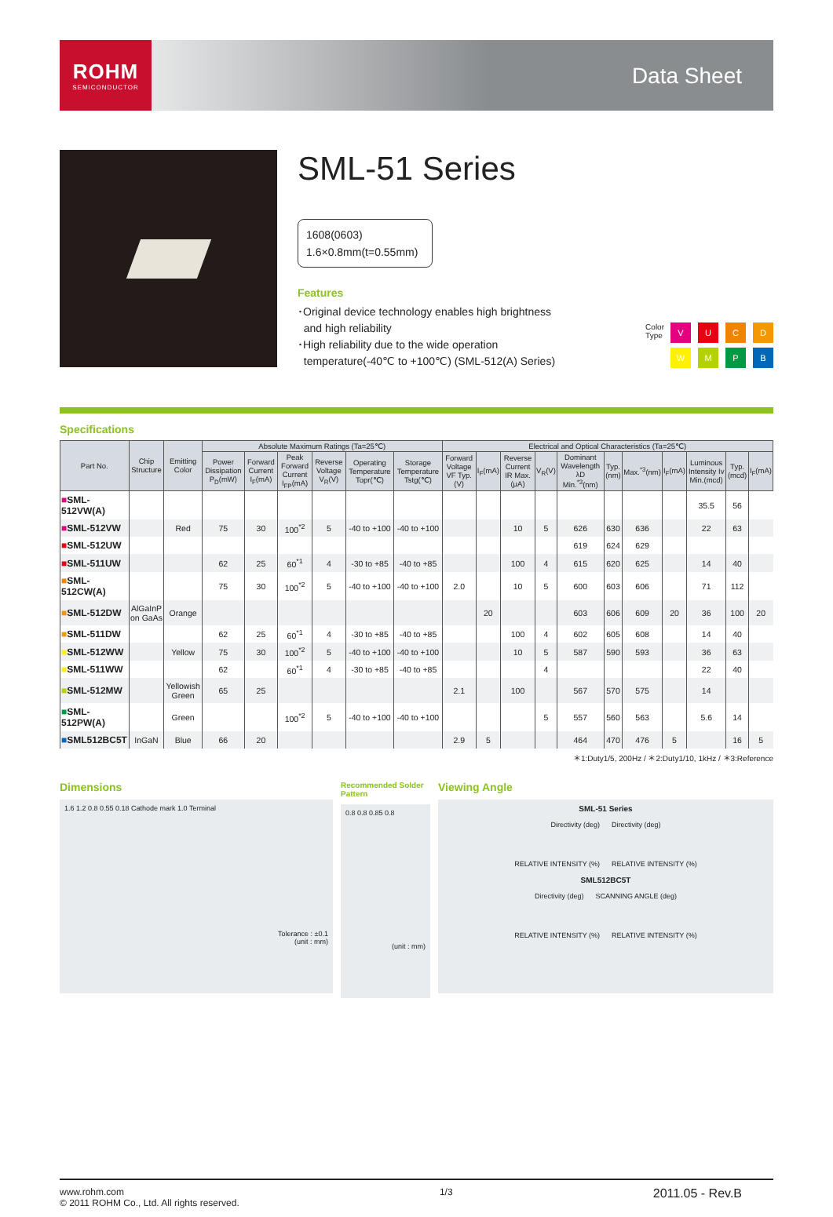ROHM
SEMICONDUCTOR
Data Sheet
SML-51 Series
1608(0603)
1.6×0.8mm(t=0.55mm)
Features
･Original device technology enables high brightness
and high reliability
･High reliability due to the wide operation
temperature(-40℃ to +100℃) (SML-512(A) Series)
Color
Type
VUCDWMPB
Specifications
| Part No. | Chip Structure | Emitting Color | Absolute Maximum Ratings (Ta=25℃) | | | | | | Electrical and Optical Characteristics (Ta=25℃) | | | | | | | | | | |
| --- | --- | --- | --- | --- | --- | --- | --- | --- | --- | --- | --- | --- | --- | --- | --- | --- | --- | --- | --- |
| | | | Power Dissipation P<sub>D</sub>(mW) | Forward Current I<sub>F</sub>(mA) | Peak Forward Current I<sub>FP</sub>(mA) | Reverse Voltage V<sub>R</sub>(V) | Operating Temperature Topr(℃) | Storage Temperature Tstg(℃) | Forward Voltage VF Typ.(V) | I<sub>F</sub>(mA) | Reverse Current IR Max.(μA) | V<sub>R</sub>(V) | Dominant Wavelength λD Min.<sup>*3</sup>(nm) | Typ.(nm) | Max.<sup>*3</sup>(nm) | I<sub>F</sub>(mA) | Luminous Intensity Iv Min.(mcd) | Typ.(mcd) | I<sub>F</sub>(mA) |
| ■ SML-512VW(A) | | | | | | | | | | | | | | | | | 35.5 | 56 | |
| ■ SML-512VW | | Red | 75 | 30 | 100<sup>*2</sup> | 5 | -40 to +100 | -40 to +100 | | | 10 | 5 | 626 | 630 | 636 | | 22 | 63 | |
| ■ SML-512UW | | | | | | | | | | | | | 619 | 624 | 629 | | | | |
| ■ SML-511UW | | | 62 | 25 | 60<sup>*1</sup> | 4 | -30 to +85 | -40 to +85 | | | 100 | 4 | 615 | 620 | 625 | | 14 | 40 | |
| ■ SML-512CW(A) | | | 75 | 30 | 100<sup>*2</sup> | 5 | -40 to +100 | -40 to +100 | 2.0 | | 10 | 5 | 600 | 603 | 606 | | 71 | 112 | |
| ■ SML-512DW | AlGaInP on GaAs | Orange | | | | | | | | 20 | | | 603 | 606 | 609 | 20 | 36 | 100 | 20 |
| ■ SML-511DW | | | 62 | 25 | 60<sup>*1</sup> | 4 | -30 to +85 | -40 to +85 | | | 100 | 4 | 602 | 605 | 608 | | 14 | 40 | |
| ■ SML-512WW | | Yellow | 75 | 30 | 100<sup>*2</sup> | 5 | -40 to +100 | -40 to +100 | | | 10 | 5 | 587 | 590 | 593 | | 36 | 63 | |
| ■ SML-511WW | | | 62 | | 60<sup>*1</sup> | 4 | -30 to +85 | -40 to +85 | | | | 4 | | | | | 22 | 40 | |
| ■ SML-512MW | | Yellowish Green | 65 | 25 | | | | | 2.1 | | 100 | | 567 | 570 | 575 | | 14 | | |
| ■ SML-512PW(A) | | Green | | | 100<sup>*2</sup> | 5 | -40 to +100 | -40 to +100 | | | | 5 | 557 | 560 | 563 | | 5.6 | 14 | |
| ■ SML512BC5T | InGaN | Blue | 66 | 20 | | | | | 2.9 | 5 | | | 464 | 470 | 476 | 5 | | 16 | 5 |
＊1:Duty1/5, 200Hz / ＊2:Duty1/10, 1kHz / ＊3:Reference
Dimensions
1.6 1.2 0.8 0.55 0.18 Cathode mark 1.0 Terminal
Tolerance : ±0.1
(unit : mm)
Recommended Solder Pattern
0.8 0.8 0.85 0.8
(unit : mm)
Viewing Angle
SML-51 Series
Directivity (deg) Directivity (deg)
RELATIVE INTENSITY (%) RELATIVE INTENSITY (%)
SML512BC5T
Directivity (deg) SCANNING ANGLE (deg)
RELATIVE INTENSITY (%) RELATIVE INTENSITY (%)
www.rohm.com
© 2011 ROHM Co., Ltd. All rights reserved.
1/3
2011.05 - Rev.B